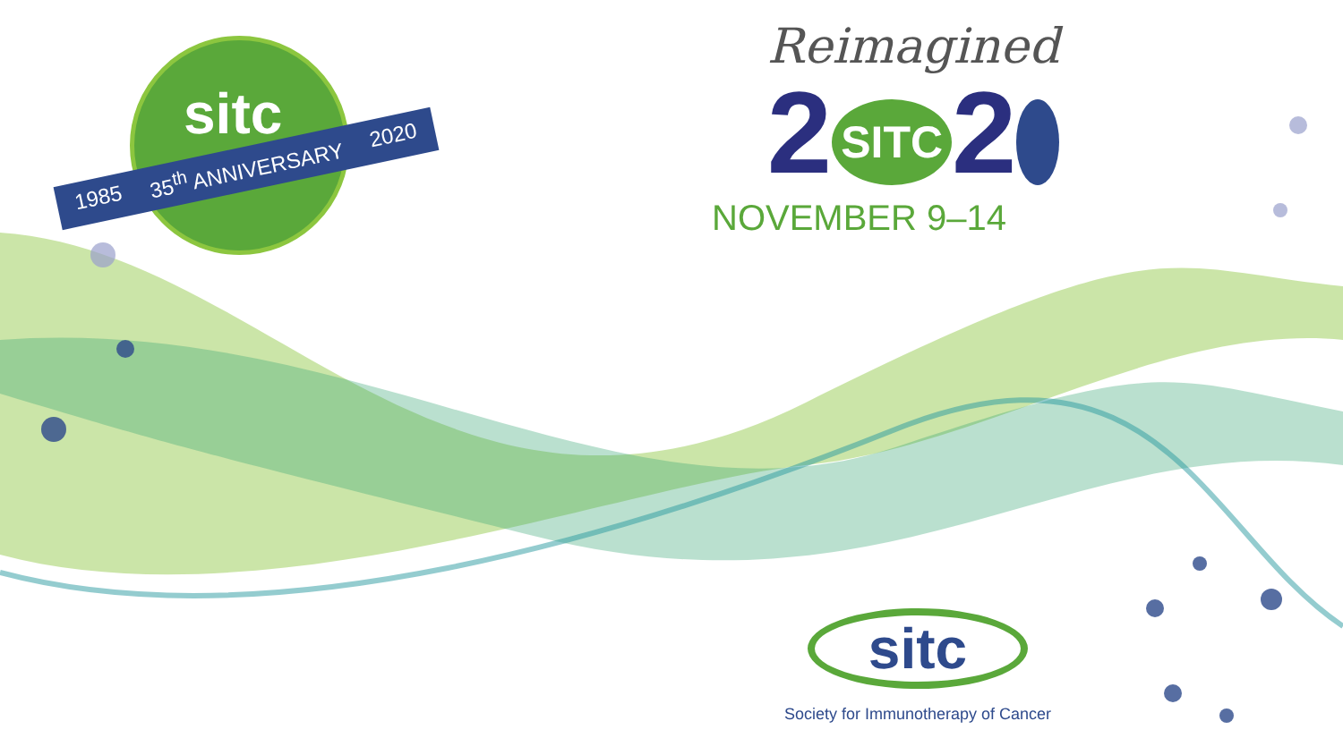sitc
1985 35<sup>th</sup> ANNIVERSARY 2020
Reimagined
2 SITC 2
NOVEMBER 9–14
sitc
Society for Immunotherapy of Cancer